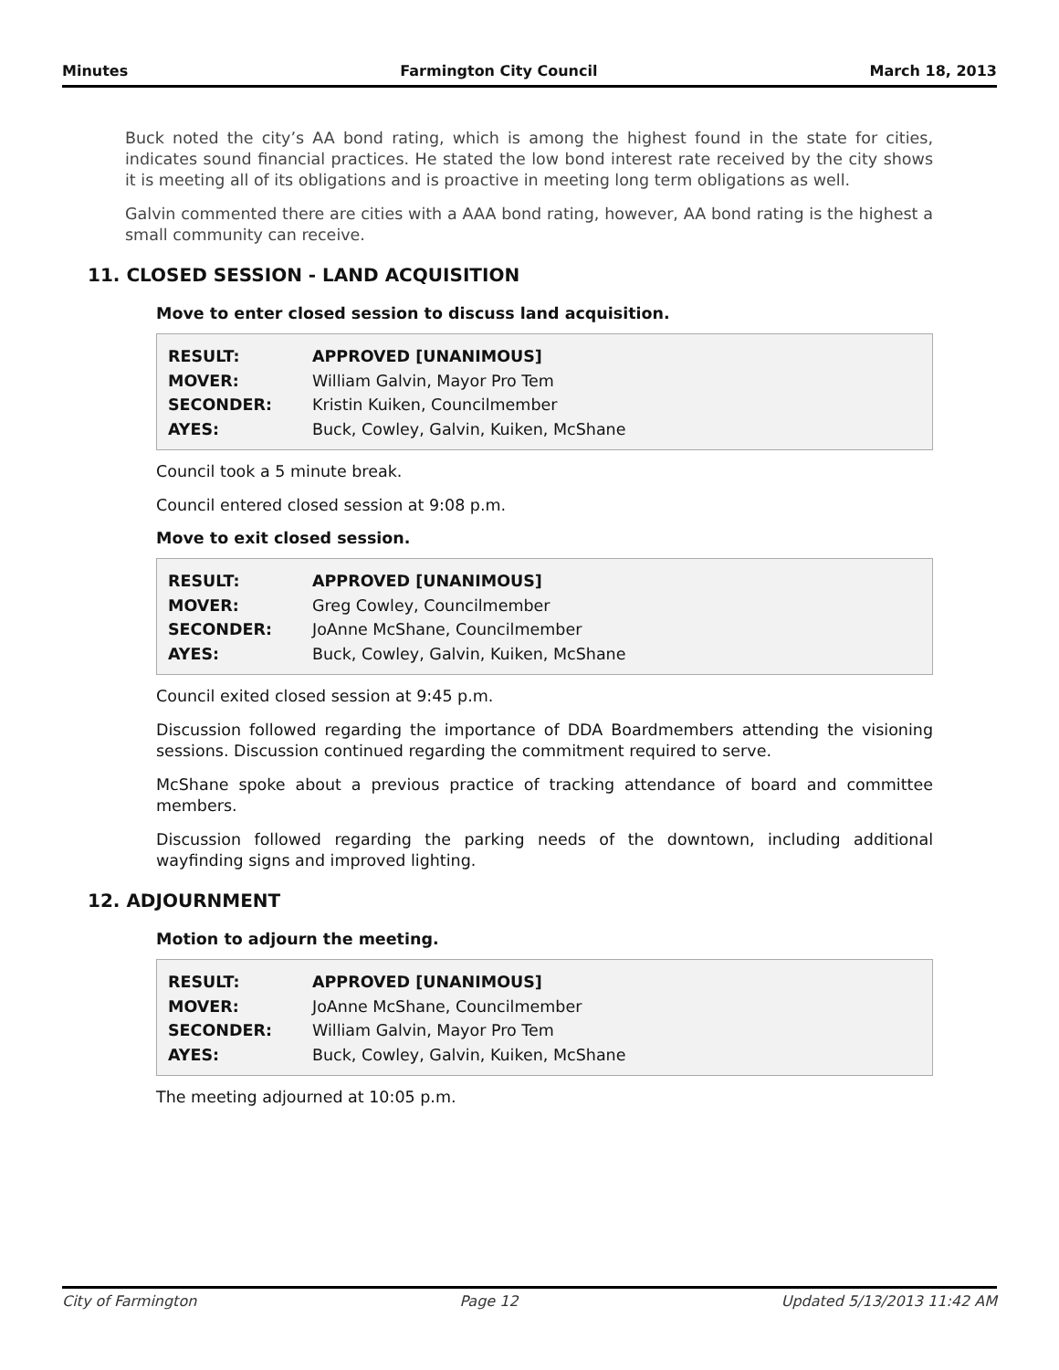Minutes Farmington City Council March 18, 2013
Buck noted the city’s AA bond rating, which is among the highest found in the state for cities, indicates sound financial practices. He stated the low bond interest rate received by the city shows it is meeting all of its obligations and is proactive in meeting long term obligations as well.
Galvin commented there are cities with a AAA bond rating, however, AA bond rating is the highest a small community can receive.
11. CLOSED SESSION - LAND ACQUISITION
Move to enter closed session to discuss land acquisition.
| RESULT: | APPROVED [UNANIMOUS] |
| MOVER: | William Galvin, Mayor Pro Tem |
| SECONDER: | Kristin Kuiken, Councilmember |
| AYES: | Buck, Cowley, Galvin, Kuiken, McShane |
Council took a 5 minute break.
Council entered closed session at 9:08 p.m.
Move to exit closed session.
| RESULT: | APPROVED [UNANIMOUS] |
| MOVER: | Greg Cowley, Councilmember |
| SECONDER: | JoAnne McShane, Councilmember |
| AYES: | Buck, Cowley, Galvin, Kuiken, McShane |
Council exited closed session at 9:45 p.m.
Discussion followed regarding the importance of DDA Boardmembers attending the visioning sessions. Discussion continued regarding the commitment required to serve.
McShane spoke about a previous practice of tracking attendance of board and committee members.
Discussion followed regarding the parking needs of the downtown, including additional wayfinding signs and improved lighting.
12. ADJOURNMENT
Motion to adjourn the meeting.
| RESULT: | APPROVED [UNANIMOUS] |
| MOVER: | JoAnne McShane, Councilmember |
| SECONDER: | William Galvin, Mayor Pro Tem |
| AYES: | Buck, Cowley, Galvin, Kuiken, McShane |
The meeting adjourned at 10:05 p.m.
City of Farmington Page 12 Updated 5/13/2013 11:42 AM